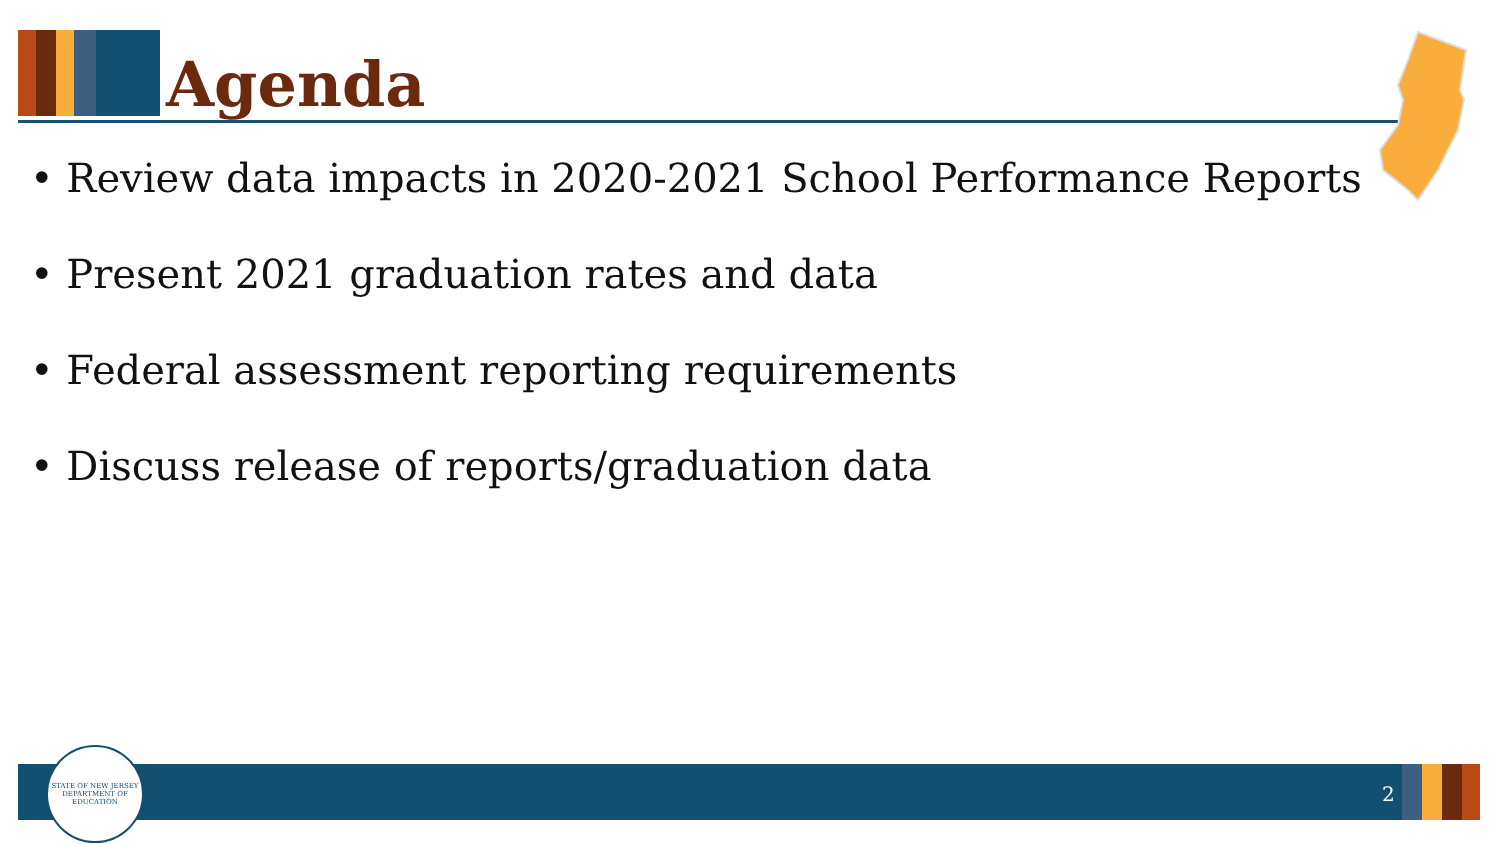Agenda
• Review data impacts in 2020-2021 School Performance Reports
• Present 2021 graduation rates and data
• Federal assessment reporting requirements
• Discuss release of reports/graduation data
STATE OF NEW JERSEY
DEPARTMENT OF EDUCATION
2